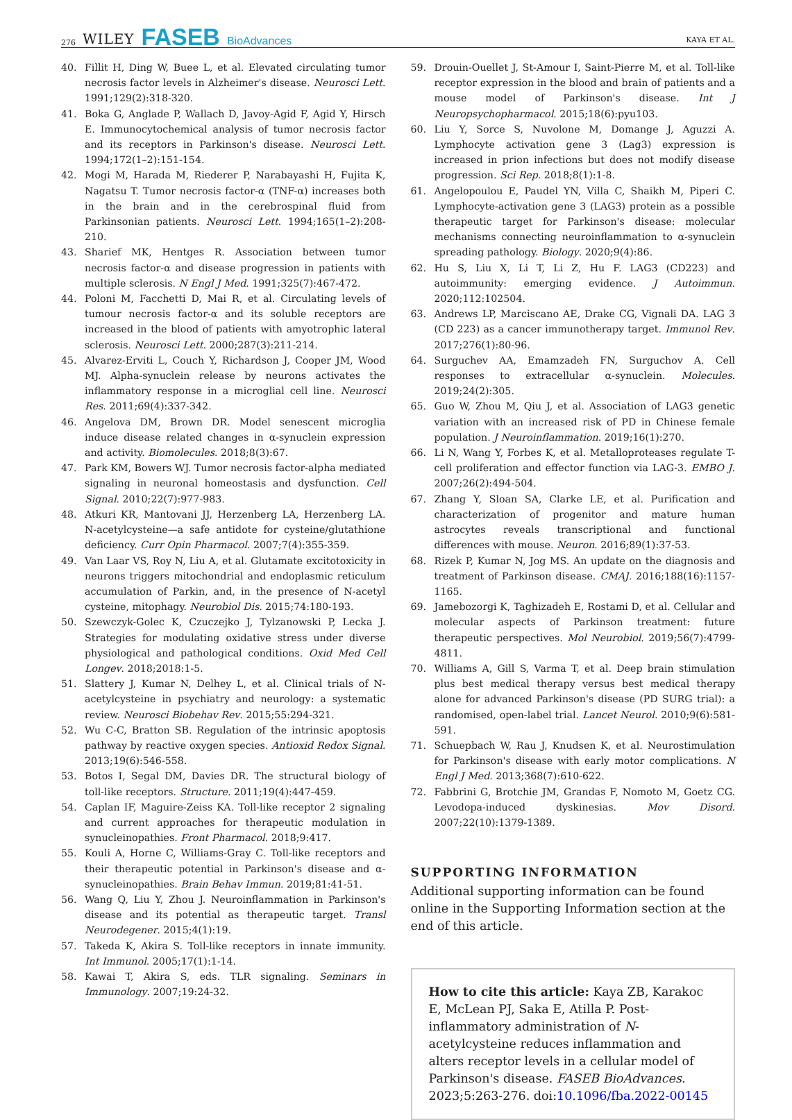276 WILEY FASEB BioAdvances
KAYA ET AL.
40. Fillit H, Ding W, Buee L, et al. Elevated circulating tumor necrosis factor levels in Alzheimer's disease. Neurosci Lett. 1991;129(2):318-320.
41. Boka G, Anglade P, Wallach D, Javoy-Agid F, Agid Y, Hirsch E. Immunocytochemical analysis of tumor necrosis factor and its receptors in Parkinson's disease. Neurosci Lett. 1994;172(1–2):151-154.
42. Mogi M, Harada M, Riederer P, Narabayashi H, Fujita K, Nagatsu T. Tumor necrosis factor-α (TNF-α) increases both in the brain and in the cerebrospinal fluid from Parkinsonian patients. Neurosci Lett. 1994;165(1–2):208-210.
43. Sharief MK, Hentges R. Association between tumor necrosis factor-α and disease progression in patients with multiple sclerosis. N Engl J Med. 1991;325(7):467-472.
44. Poloni M, Facchetti D, Mai R, et al. Circulating levels of tumour necrosis factor-α and its soluble receptors are increased in the blood of patients with amyotrophic lateral sclerosis. Neurosci Lett. 2000;287(3):211-214.
45. Alvarez-Erviti L, Couch Y, Richardson J, Cooper JM, Wood MJ. Alpha-synuclein release by neurons activates the inflammatory response in a microglial cell line. Neurosci Res. 2011;69(4):337-342.
46. Angelova DM, Brown DR. Model senescent microglia induce disease related changes in α-synuclein expression and activity. Biomolecules. 2018;8(3):67.
47. Park KM, Bowers WJ. Tumor necrosis factor-alpha mediated signaling in neuronal homeostasis and dysfunction. Cell Signal. 2010;22(7):977-983.
48. Atkuri KR, Mantovani JJ, Herzenberg LA, Herzenberg LA. N-acetylcysteine—a safe antidote for cysteine/glutathione deficiency. Curr Opin Pharmacol. 2007;7(4):355-359.
49. Van Laar VS, Roy N, Liu A, et al. Glutamate excitotoxicity in neurons triggers mitochondrial and endoplasmic reticulum accumulation of Parkin, and, in the presence of N-acetyl cysteine, mitophagy. Neurobiol Dis. 2015;74:180-193.
50. Szewczyk-Golec K, Czuczejko J, Tylzanowski P, Lecka J. Strategies for modulating oxidative stress under diverse physiological and pathological conditions. Oxid Med Cell Longev. 2018;2018:1-5.
51. Slattery J, Kumar N, Delhey L, et al. Clinical trials of N-acetylcysteine in psychiatry and neurology: a systematic review. Neurosci Biobehav Rev. 2015;55:294-321.
52. Wu C-C, Bratton SB. Regulation of the intrinsic apoptosis pathway by reactive oxygen species. Antioxid Redox Signal. 2013;19(6):546-558.
53. Botos I, Segal DM, Davies DR. The structural biology of toll-like receptors. Structure. 2011;19(4):447-459.
54. Caplan IF, Maguire-Zeiss KA. Toll-like receptor 2 signaling and current approaches for therapeutic modulation in synucleinopathies. Front Pharmacol. 2018;9:417.
55. Kouli A, Horne C, Williams-Gray C. Toll-like receptors and their therapeutic potential in Parkinson's disease and α-synucleinopathies. Brain Behav Immun. 2019;81:41-51.
56. Wang Q, Liu Y, Zhou J. Neuroinflammation in Parkinson's disease and its potential as therapeutic target. Transl Neurodegener. 2015;4(1):19.
57. Takeda K, Akira S. Toll-like receptors in innate immunity. Int Immunol. 2005;17(1):1-14.
58. Kawai T, Akira S, eds. TLR signaling. Seminars in Immunology. 2007;19:24-32.
59. Drouin-Ouellet J, St-Amour I, Saint-Pierre M, et al. Toll-like receptor expression in the blood and brain of patients and a mouse model of Parkinson's disease. Int J Neuropsychopharmacol. 2015;18(6):pyu103.
60. Liu Y, Sorce S, Nuvolone M, Domange J, Aguzzi A. Lymphocyte activation gene 3 (Lag3) expression is increased in prion infections but does not modify disease progression. Sci Rep. 2018;8(1):1-8.
61. Angelopoulou E, Paudel YN, Villa C, Shaikh M, Piperi C. Lymphocyte-activation gene 3 (LAG3) protein as a possible therapeutic target for Parkinson's disease: molecular mechanisms connecting neuroinflammation to α-synuclein spreading pathology. Biology. 2020;9(4):86.
62. Hu S, Liu X, Li T, Li Z, Hu F. LAG3 (CD223) and autoimmunity: emerging evidence. J Autoimmun. 2020;112:102504.
63. Andrews LP, Marciscano AE, Drake CG, Vignali DA. LAG 3 (CD 223) as a cancer immunotherapy target. Immunol Rev. 2017;276(1):80-96.
64. Surguchev AA, Emamzadeh FN, Surguchov A. Cell responses to extracellular α-synuclein. Molecules. 2019;24(2):305.
65. Guo W, Zhou M, Qiu J, et al. Association of LAG3 genetic variation with an increased risk of PD in Chinese female population. J Neuroinflammation. 2019;16(1):270.
66. Li N, Wang Y, Forbes K, et al. Metalloproteases regulate T-cell proliferation and effector function via LAG-3. EMBO J. 2007;26(2):494-504.
67. Zhang Y, Sloan SA, Clarke LE, et al. Purification and characterization of progenitor and mature human astrocytes reveals transcriptional and functional differences with mouse. Neuron. 2016;89(1):37-53.
68. Rizek P, Kumar N, Jog MS. An update on the diagnosis and treatment of Parkinson disease. CMAJ. 2016;188(16):1157-1165.
69. Jamebozorgi K, Taghizadeh E, Rostami D, et al. Cellular and molecular aspects of Parkinson treatment: future therapeutic perspectives. Mol Neurobiol. 2019;56(7):4799-4811.
70. Williams A, Gill S, Varma T, et al. Deep brain stimulation plus best medical therapy versus best medical therapy alone for advanced Parkinson's disease (PD SURG trial): a randomised, open-label trial. Lancet Neurol. 2010;9(6):581-591.
71. Schuepbach W, Rau J, Knudsen K, et al. Neurostimulation for Parkinson's disease with early motor complications. N Engl J Med. 2013;368(7):610-622.
72. Fabbrini G, Brotchie JM, Grandas F, Nomoto M, Goetz CG. Levodopa-induced dyskinesias. Mov Disord. 2007;22(10):1379-1389.
SUPPORTING INFORMATION
Additional supporting information can be found online in the Supporting Information section at the end of this article.
How to cite this article: Kaya ZB, Karakoc E, McLean PJ, Saka E, Atilla P. Post-inflammatory administration of N-acetylcysteine reduces inflammation and alters receptor levels in a cellular model of Parkinson's disease. FASEB BioAdvances. 2023;5:263-276. doi:10.1096/fba.2022-00145